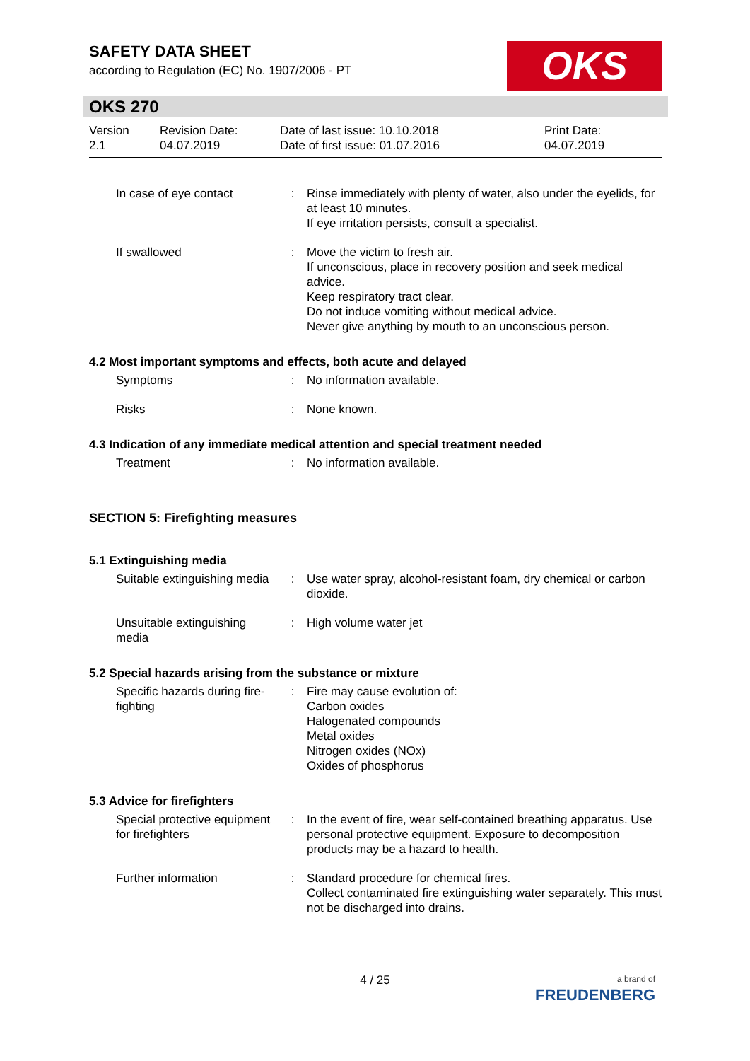OKS
SAFETY DATA SHEET
according to Regulation (EC) No. 1907/2006 - PT
OKS 270
Version
2.1
Revision Date:
04.07.2019
Date of last issue: 10.10.2018
Date of first issue: 01.07.2016
Print Date:
04.07.2019
| In case of eye contact | : | Rinse immediately with plenty of water, also under the eyelids, for at least 10 minutes. If eye irritation persists, consult a specialist. |
| If swallowed | : | Move the victim to fresh air. If unconscious, place in recovery position and seek medical advice. Keep respiratory tract clear. Do not induce vomiting without medical advice. Never give anything by mouth to an unconscious person. |
4.2 Most important symptoms and effects, both acute and delayed
| Symptoms | : | No information available. |
| Risks | : | None known. |
4.3 Indication of any immediate medical attention and special treatment needed
| Treatment | : | No information available. |
SECTION 5: Firefighting measures
5.1 Extinguishing media
| Suitable extinguishing media | : | Use water spray, alcohol-resistant foam, dry chemical or carbon dioxide. |
| Unsuitable extinguishing media | : | High volume water jet |
5.2 Special hazards arising from the substance or mixture
| Specific hazards during fire-fighting | : | Fire may cause evolution of: Carbon oxides Halogenated compounds Metal oxides Nitrogen oxides (NOx) Oxides of phosphorus |
5.3 Advice for firefighters
| Special protective equipment for firefighters | : | In the event of fire, wear self-contained breathing apparatus. Use personal protective equipment. Exposure to decomposition products may be a hazard to health. |
| Further information | : | Standard procedure for chemical fires. Collect contaminated fire extinguishing water separately. This must not be discharged into drains. |
4 / 25
a brand of
FREUDENBERG